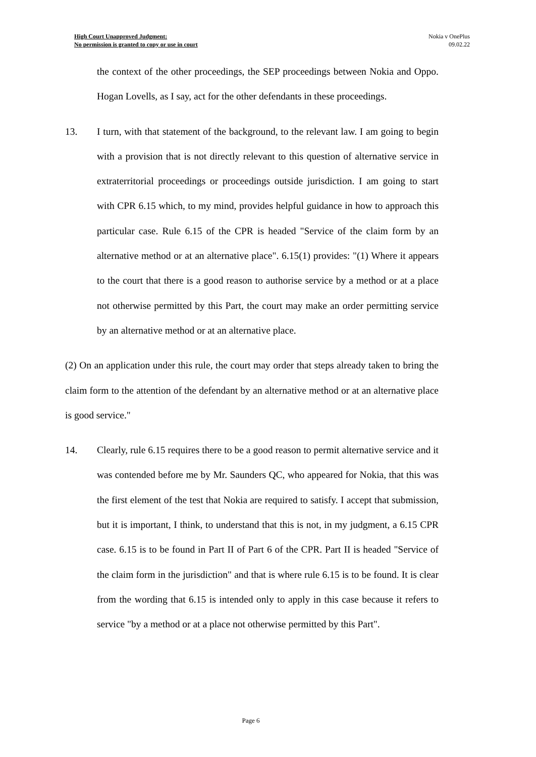High Court Unapproved Judgment:
No permission is granted to copy or use in court
Nokia v OnePlus
09.02.22
the context of the other proceedings, the SEP proceedings between Nokia and Oppo. Hogan Lovells, as I say, act for the other defendants in these proceedings.
13. I turn, with that statement of the background, to the relevant law. I am going to begin with a provision that is not directly relevant to this question of alternative service in extraterritorial proceedings or proceedings outside jurisdiction. I am going to start with CPR 6.15 which, to my mind, provides helpful guidance in how to approach this particular case. Rule 6.15 of the CPR is headed "Service of the claim form by an alternative method or at an alternative place". 6.15(1) provides: "(1) Where it appears to the court that there is a good reason to authorise service by a method or at a place not otherwise permitted by this Part, the court may make an order permitting service by an alternative method or at an alternative place.
(2) On an application under this rule, the court may order that steps already taken to bring the claim form to the attention of the defendant by an alternative method or at an alternative place is good service."
14. Clearly, rule 6.15 requires there to be a good reason to permit alternative service and it was contended before me by Mr. Saunders QC, who appeared for Nokia, that this was the first element of the test that Nokia are required to satisfy. I accept that submission, but it is important, I think, to understand that this is not, in my judgment, a 6.15 CPR case. 6.15 is to be found in Part II of Part 6 of the CPR. Part II is headed "Service of the claim form in the jurisdiction" and that is where rule 6.15 is to be found. It is clear from the wording that 6.15 is intended only to apply in this case because it refers to service "by a method or at a place not otherwise permitted by this Part".
Page 6